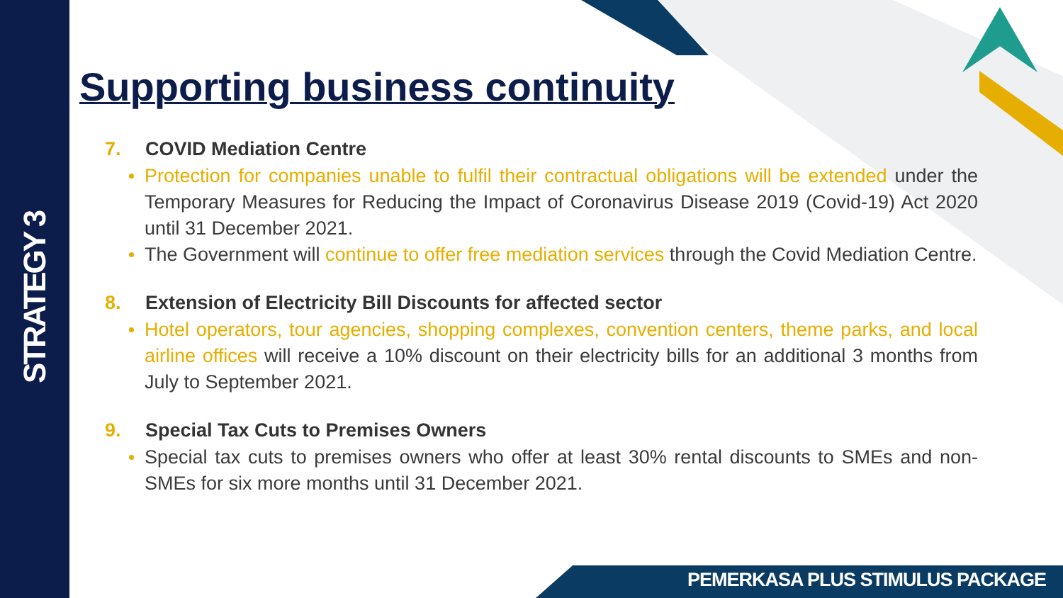STRATEGY 3
Supporting business continuity
7. COVID Mediation Centre
Protection for companies unable to fulfil their contractual obligations will be extended under the Temporary Measures for Reducing the Impact of Coronavirus Disease 2019 (Covid-19) Act 2020 until 31 December 2021.
The Government will continue to offer free mediation services through the Covid Mediation Centre.
8. Extension of Electricity Bill Discounts for affected sector
Hotel operators, tour agencies, shopping complexes, convention centers, theme parks, and local airline offices will receive a 10% discount on their electricity bills for an additional 3 months from July to September 2021.
9. Special Tax Cuts to Premises Owners
Special tax cuts to premises owners who offer at least 30% rental discounts to SMEs and non-SMEs for six more months until 31 December 2021.
PEMERKASA PLUS STIMULUS PACKAGE